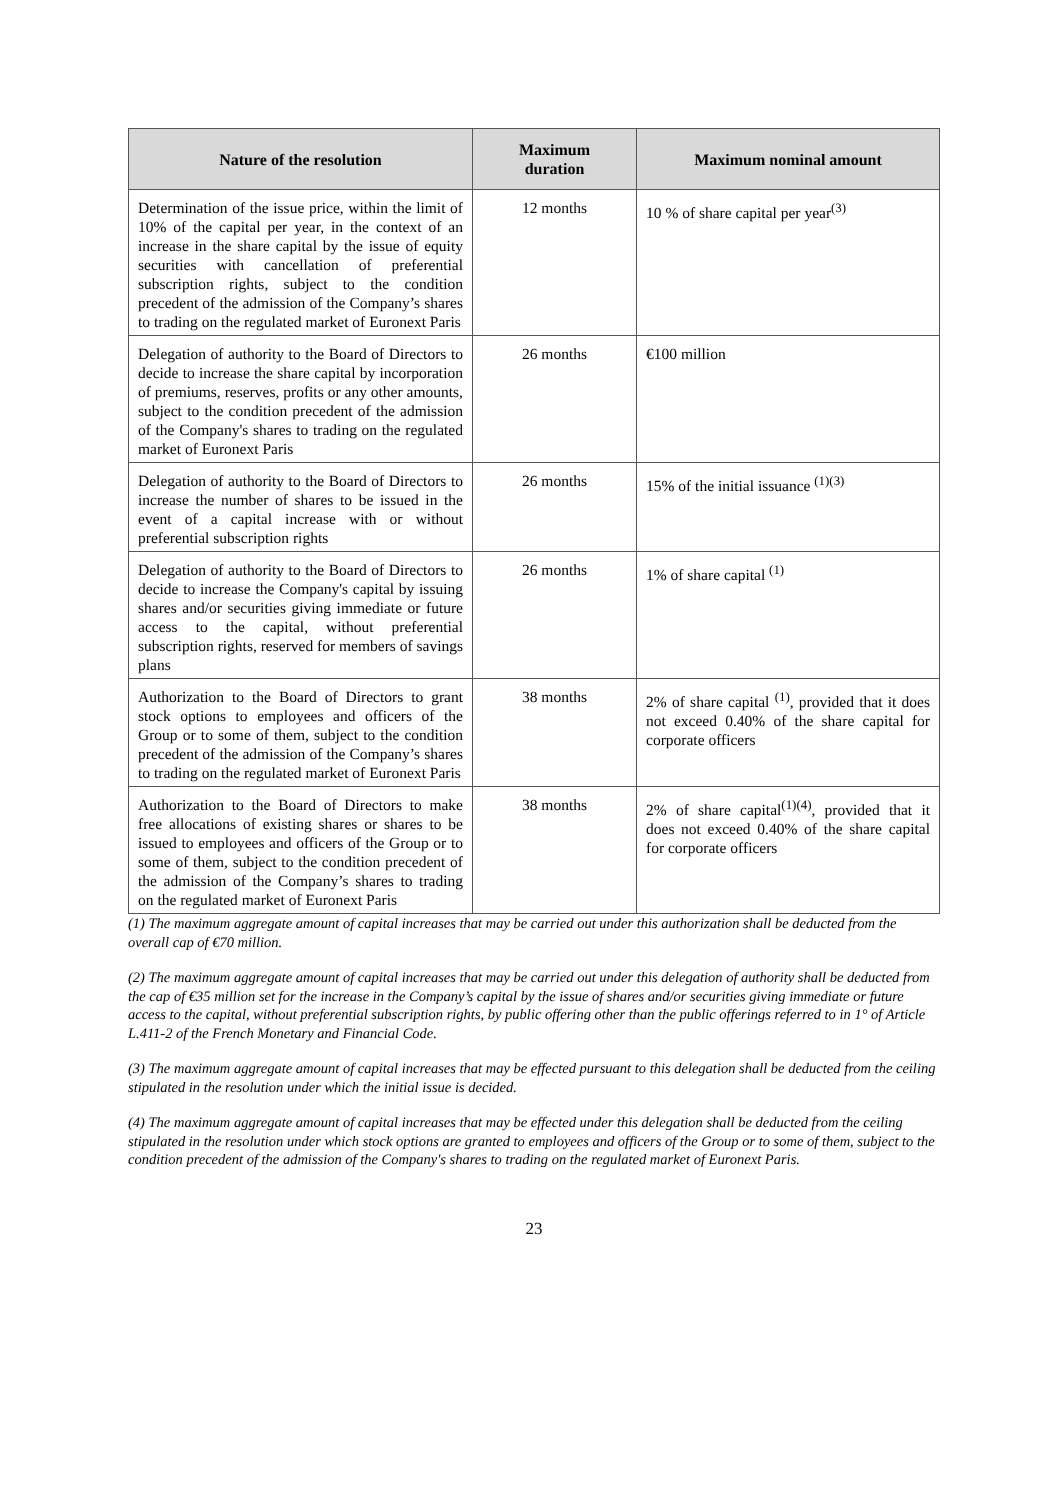| Nature of the resolution | Maximum duration | Maximum nominal amount |
| --- | --- | --- |
| Determination of the issue price, within the limit of 10% of the capital per year, in the context of an increase in the share capital by the issue of equity securities with cancellation of preferential subscription rights, subject to the condition precedent of the admission of the Company’s shares to trading on the regulated market of Euronext Paris | 12 months | 10 % of share capital per year<sup>(3)</sup> |
| Delegation of authority to the Board of Directors to decide to increase the share capital by incorporation of premiums, reserves, profits or any other amounts, subject to the condition precedent of the admission of the Company's shares to trading on the regulated market of Euronext Paris | 26 months | €100 million |
| Delegation of authority to the Board of Directors to increase the number of shares to be issued in the event of a capital increase with or without preferential subscription rights | 26 months | 15% of the initial issuance <sup>(1)(3)</sup> |
| Delegation of authority to the Board of Directors to decide to increase the Company's capital by issuing shares and/or securities giving immediate or future access to the capital, without preferential subscription rights, reserved for members of savings plans | 26 months | 1% of share capital <sup>(1)</sup> |
| Authorization to the Board of Directors to grant stock options to employees and officers of the Group or to some of them, subject to the condition precedent of the admission of the Company’s shares to trading on the regulated market of Euronext Paris | 38 months | 2% of share capital <sup>(1)</sup>, provided that it does not exceed 0.40% of the share capital for corporate officers |
| Authorization to the Board of Directors to make free allocations of existing shares or shares to be issued to employees and officers of the Group or to some of them, subject to the condition precedent of the admission of the Company’s shares to trading on the regulated market of Euronext Paris | 38 months | 2% of share capital<sup>(1)(4)</sup>, provided that it does not exceed 0.40% of the share capital for corporate officers |
(1) The maximum aggregate amount of capital increases that may be carried out under this authorization shall be deducted from the overall cap of €70 million.
(2) The maximum aggregate amount of capital increases that may be carried out under this delegation of authority shall be deducted from the cap of €35 million set for the increase in the Company’s capital by the issue of shares and/or securities giving immediate or future access to the capital, without preferential subscription rights, by public offering other than the public offerings referred to in 1° of Article L.411-2 of the French Monetary and Financial Code.
(3) The maximum aggregate amount of capital increases that may be effected pursuant to this delegation shall be deducted from the ceiling stipulated in the resolution under which the initial issue is decided.
(4) The maximum aggregate amount of capital increases that may be effected under this delegation shall be deducted from the ceiling stipulated in the resolution under which stock options are granted to employees and officers of the Group or to some of them, subject to the condition precedent of the admission of the Company's shares to trading on the regulated market of Euronext Paris.
23